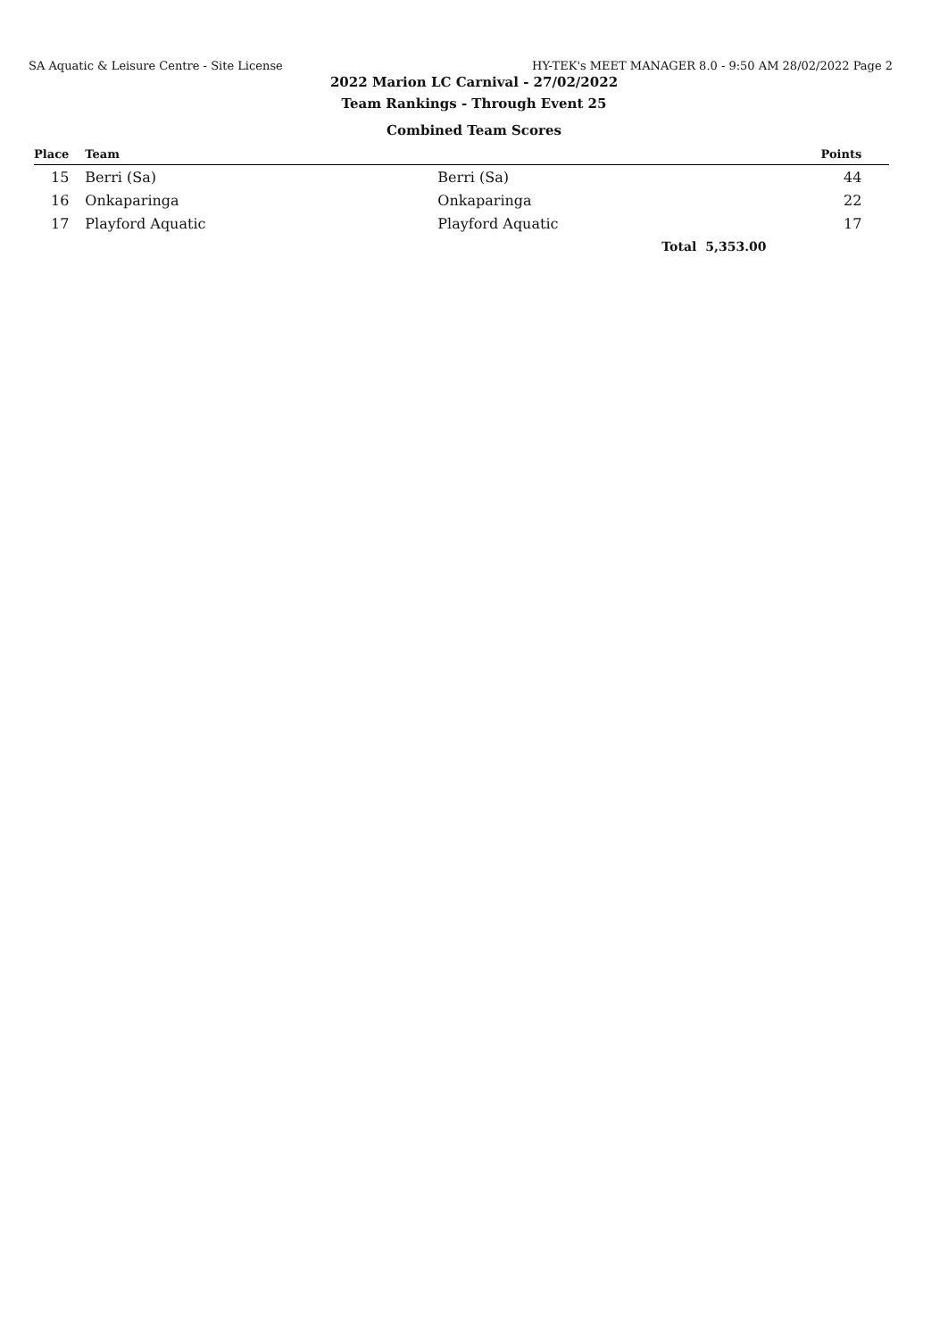SA Aquatic & Leisure Centre - Site License HY-TEK's MEET MANAGER 8.0 - 9:50 AM 28/02/2022 Page 2
2022 Marion LC Carnival - 27/02/2022
Team Rankings - Through Event 25
Combined Team Scores
| Place | | Team | | Points | |
| --- | --- | --- | --- | --- | --- |
| 15 | | Berri (Sa) | Berri (Sa) | 44 | |
| 16 | | Onkaparinga | Onkaparinga | 22 | |
| 17 | | Playford Aquatic | Playford Aquatic | 17 | |
| | | | Total | 5,353.00 | |